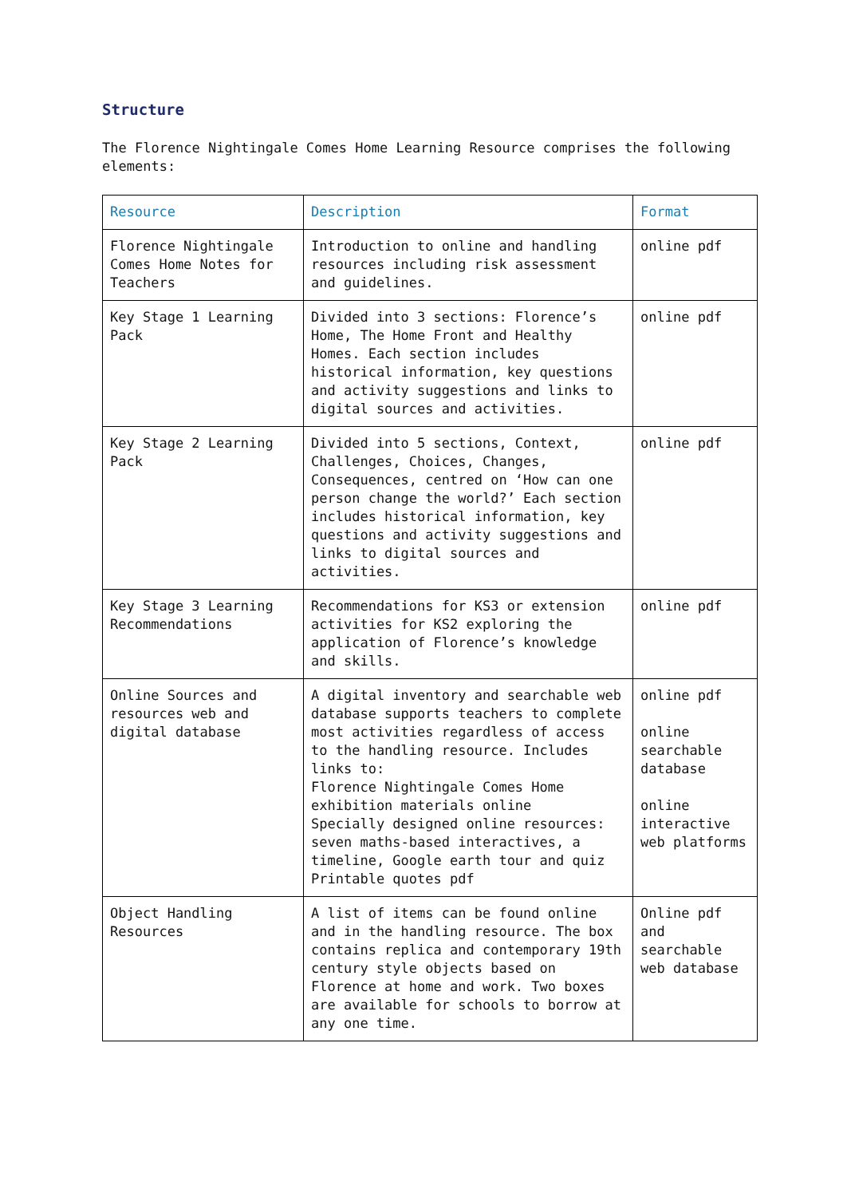Structure
The Florence Nightingale Comes Home Learning Resource comprises the following elements:
| Resource | Description | Format |
| --- | --- | --- |
| Florence Nightingale Comes Home Notes for Teachers | Introduction to online and handling resources including risk assessment and guidelines. | online pdf |
| Key Stage 1 Learning Pack | Divided into 3 sections: Florence’s Home, The Home Front and Healthy Homes. Each section includes historical information, key questions and activity suggestions and links to digital sources and activities. | online pdf |
| Key Stage 2 Learning Pack | Divided into 5 sections, Context, Challenges, Choices, Changes, Consequences, centred on ‘How can one person change the world?’ Each section includes historical information, key questions and activity suggestions and links to digital sources and activities. | online pdf |
| Key Stage 3 Learning Recommendations | Recommendations for KS3 or extension activities for KS2 exploring the application of Florence’s knowledge and skills. | online pdf |
| Online Sources and resources web and digital database | A digital inventory and searchable web database supports teachers to complete most activities regardless of access to the handling resource. Includes links to: Florence Nightingale Comes Home exhibition materials online Specially designed online resources: seven maths-based interactives, a timeline, Google earth tour and quiz Printable quotes pdf | online pdf online searchable database online interactive web platforms |
| Object Handling Resources | A list of items can be found online and in the handling resource. The box contains replica and contemporary 19th century style objects based on Florence at home and work. Two boxes are available for schools to borrow at any one time. | Online pdf and searchable web database |